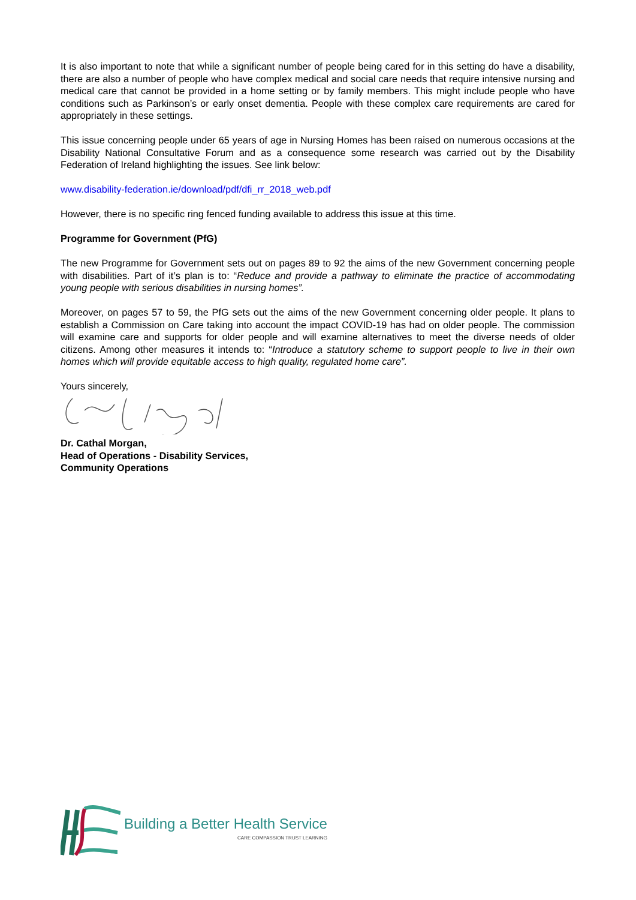It is also important to note that while a significant number of people being cared for in this setting do have a disability, there are also a number of people who have complex medical and social care needs that require intensive nursing and medical care that cannot be provided in a home setting or by family members. This might include people who have conditions such as Parkinson’s or early onset dementia. People with these complex care requirements are cared for appropriately in these settings.
This issue concerning people under 65 years of age in Nursing Homes has been raised on numerous occasions at the Disability National Consultative Forum and as a consequence some research was carried out by the Disability Federation of Ireland highlighting the issues. See link below:
www.disability-federation.ie/download/pdf/dfi_rr_2018_web.pdf
However, there is no specific ring fenced funding available to address this issue at this time.
Programme for Government (PfG)
The new Programme for Government sets out on pages 89 to 92 the aims of the new Government concerning people with disabilities. Part of it’s plan is to: “Reduce and provide a pathway to eliminate the practice of accommodating young people with serious disabilities in nursing homes”.
Moreover, on pages 57 to 59, the PfG sets out the aims of the new Government concerning older people. It plans to establish a Commission on Care taking into account the impact COVID-19 has had on older people. The commission will examine care and supports for older people and will examine alternatives to meet the diverse needs of older citizens. Among other measures it intends to: “Introduce a statutory scheme to support people to live in their own homes which will provide equitable access to high quality, regulated home care”.
Yours sincerely,
Dr. Cathal Morgan,
Head of Operations - Disability Services,
Community Operations
Building a Better Health Service
CARE COMPASSION TRUST LEARNING